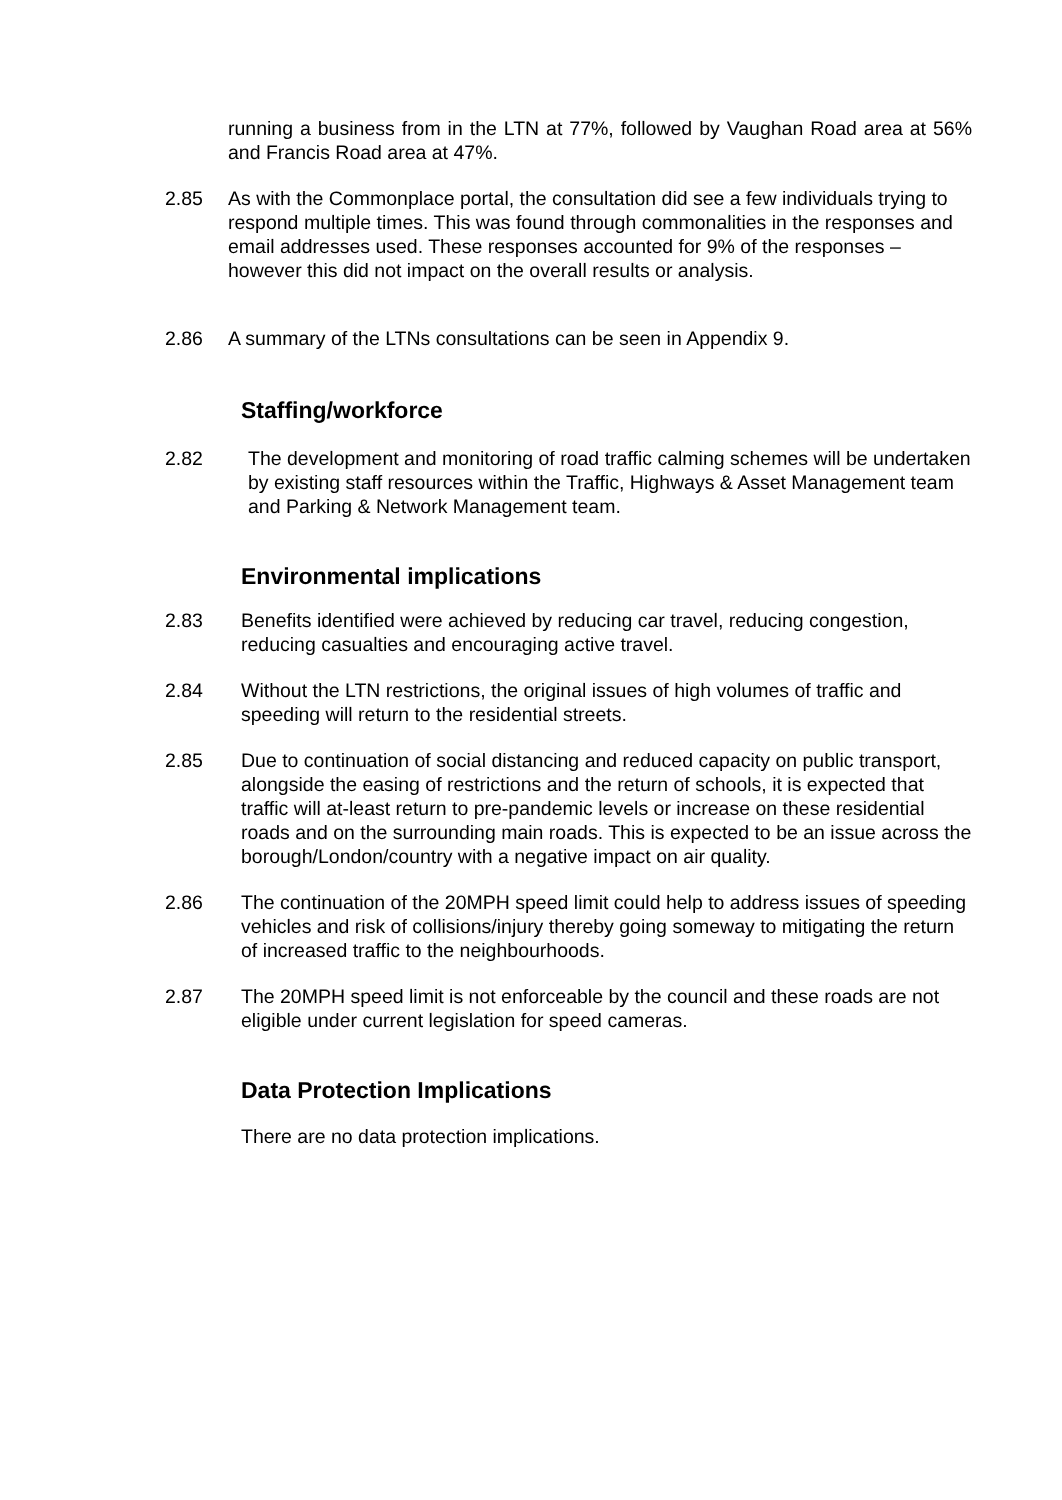running a business from in the LTN at 77%, followed by Vaughan Road area at 56% and Francis Road area at 47%.
2.85 As with the Commonplace portal, the consultation did see a few individuals trying to respond multiple times. This was found through commonalities in the responses and email addresses used. These responses accounted for 9% of the responses – however this did not impact on the overall results or analysis.
2.86 A summary of the LTNs consultations can be seen in Appendix 9.
Staffing/workforce
2.82 The development and monitoring of road traffic calming schemes will be undertaken by existing staff resources within the Traffic, Highways & Asset Management team and Parking & Network Management team.
Environmental implications
2.83 Benefits identified were achieved by reducing car travel, reducing congestion, reducing casualties and encouraging active travel.
2.84 Without the LTN restrictions, the original issues of high volumes of traffic and speeding will return to the residential streets.
2.85 Due to continuation of social distancing and reduced capacity on public transport, alongside the easing of restrictions and the return of schools, it is expected that traffic will at-least return to pre-pandemic levels or increase on these residential roads and on the surrounding main roads. This is expected to be an issue across the borough/London/country with a negative impact on air quality.
2.86 The continuation of the 20MPH speed limit could help to address issues of speeding vehicles and risk of collisions/injury thereby going someway to mitigating the return of increased traffic to the neighbourhoods.
2.87 The 20MPH speed limit is not enforceable by the council and these roads are not eligible under current legislation for speed cameras.
Data Protection Implications
There are no data protection implications.